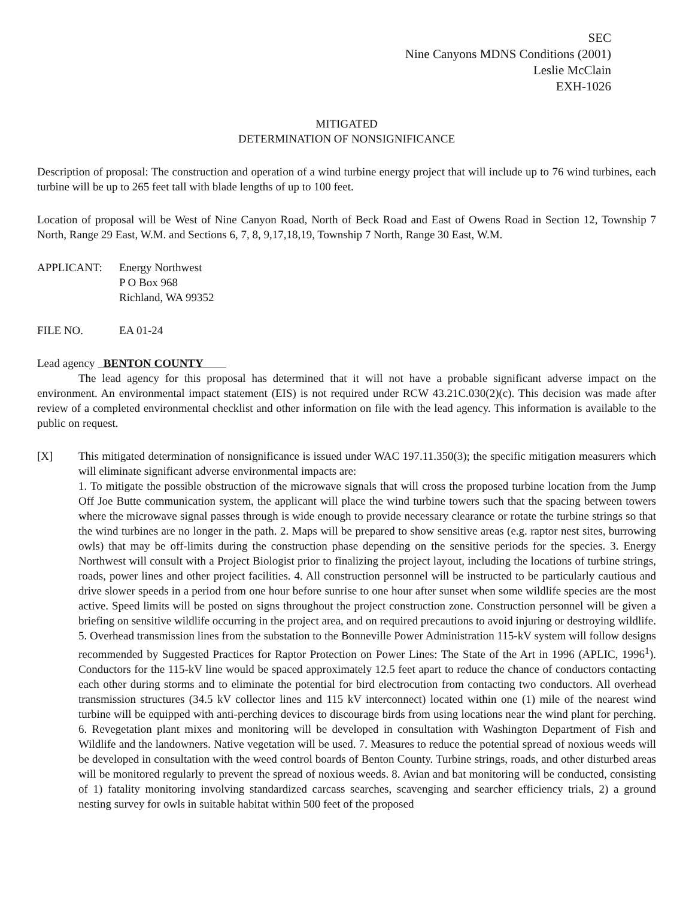SEC
Nine Canyons MDNS Conditions (2001)
Leslie McClain
EXH-1026
MITIGATED
DETERMINATION OF NONSIGNIFICANCE
Description of proposal: The construction and operation of a wind turbine energy project that will include up to 76 wind turbines, each turbine will be up to 265 feet tall with blade lengths of up to 100 feet.
Location of proposal will be West of Nine Canyon Road, North of Beck Road and East of Owens Road in Section 12, Township 7 North, Range 29 East, W.M. and Sections 6, 7, 8, 9,17,18,19, Township 7 North, Range 30 East, W.M.
APPLICANT: Energy Northwest
P O Box 968
Richland, WA 99352
FILE NO. EA 01-24
Lead agency BENTON COUNTY
The lead agency for this proposal has determined that it will not have a probable significant adverse impact on the environment. An environmental impact statement (EIS) is not required under RCW 43.21C.030(2)(c). This decision was made after review of a completed environmental checklist and other information on file with the lead agency. This information is available to the public on request.
[X] This mitigated determination of nonsignificance is issued under WAC 197.11.350(3); the specific mitigation measurers which will eliminate significant adverse environmental impacts are:
1. To mitigate the possible obstruction of the microwave signals that will cross the proposed turbine location from the Jump Off Joe Butte communication system, the applicant will place the wind turbine towers such that the spacing between towers where the microwave signal passes through is wide enough to provide necessary clearance or rotate the turbine strings so that the wind turbines are no longer in the path. 2. Maps will be prepared to show sensitive areas (e.g. raptor nest sites, burrowing owls) that may be off-limits during the construction phase depending on the sensitive periods for the species. 3. Energy Northwest will consult with a Project Biologist prior to finalizing the project layout, including the locations of turbine strings, roads, power lines and other project facilities. 4. All construction personnel will be instructed to be particularly cautious and drive slower speeds in a period from one hour before sunrise to one hour after sunset when some wildlife species are the most active. Speed limits will be posted on signs throughout the project construction zone. Construction personnel will be given a briefing on sensitive wildlife occurring in the project area, and on required precautions to avoid injuring or destroying wildlife. 5. Overhead transmission lines from the substation to the Bonneville Power Administration 115-kV system will follow designs recommended by Suggested Practices for Raptor Protection on Power Lines: The State of the Art in 1996 (APLIC, 1996<sup>1</sup>). Conductors for the 115-kV line would be spaced approximately 12.5 feet apart to reduce the chance of conductors contacting each other during storms and to eliminate the potential for bird electrocution from contacting two conductors. All overhead transmission structures (34.5 kV collector lines and 115 kV interconnect) located within one (1) mile of the nearest wind turbine will be equipped with anti-perching devices to discourage birds from using locations near the wind plant for perching. 6. Revegetation plant mixes and monitoring will be developed in consultation with Washington Department of Fish and Wildlife and the landowners. Native vegetation will be used. 7. Measures to reduce the potential spread of noxious weeds will be developed in consultation with the weed control boards of Benton County. Turbine strings, roads, and other disturbed areas will be monitored regularly to prevent the spread of noxious weeds. 8. Avian and bat monitoring will be conducted, consisting of 1) fatality monitoring involving standardized carcass searches, scavenging and searcher efficiency trials, 2) a ground nesting survey for owls in suitable habitat within 500 feet of the proposed